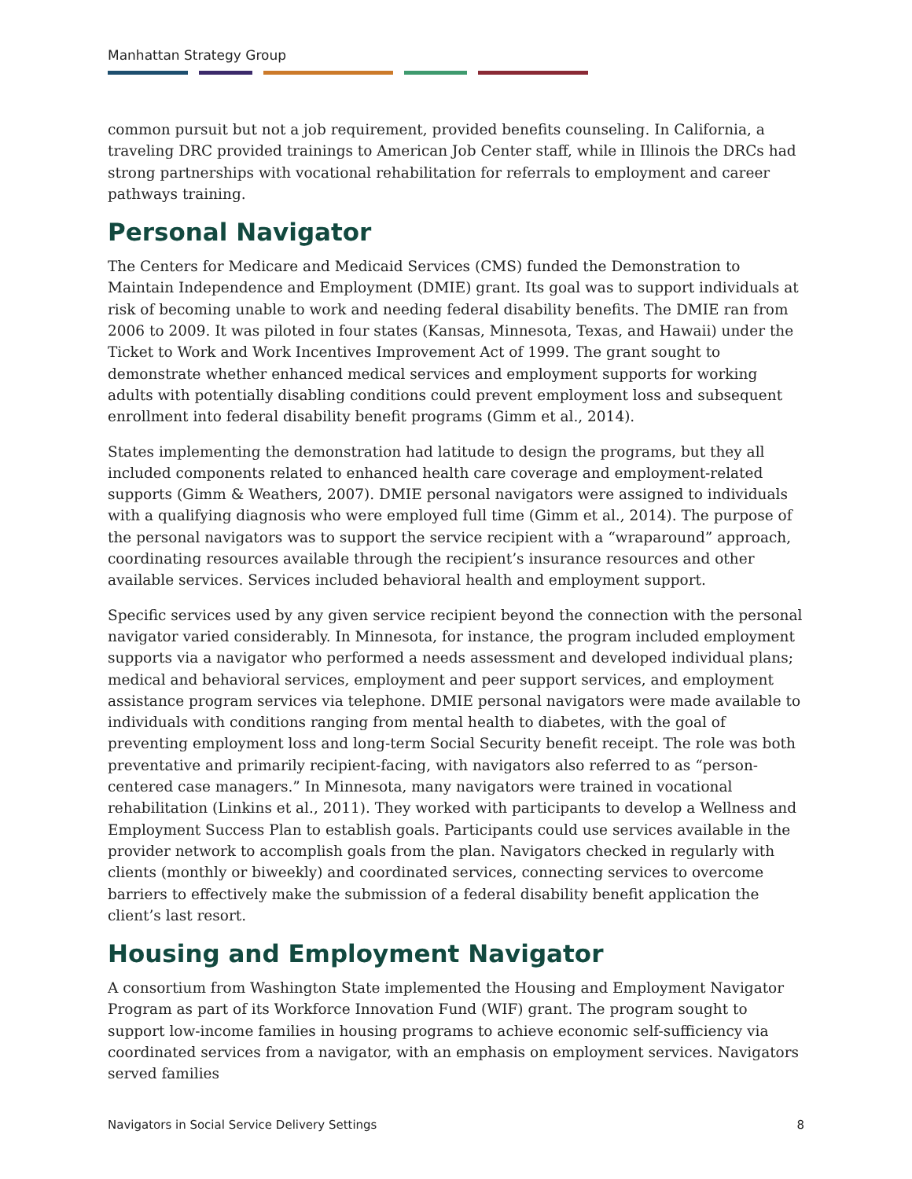Manhattan Strategy Group
common pursuit but not a job requirement, provided benefits counseling. In California, a traveling DRC provided trainings to American Job Center staff, while in Illinois the DRCs had strong partnerships with vocational rehabilitation for referrals to employment and career pathways training.
Personal Navigator
The Centers for Medicare and Medicaid Services (CMS) funded the Demonstration to Maintain Independence and Employment (DMIE) grant. Its goal was to support individuals at risk of becoming unable to work and needing federal disability benefits. The DMIE ran from 2006 to 2009. It was piloted in four states (Kansas, Minnesota, Texas, and Hawaii) under the Ticket to Work and Work Incentives Improvement Act of 1999. The grant sought to demonstrate whether enhanced medical services and employment supports for working adults with potentially disabling conditions could prevent employment loss and subsequent enrollment into federal disability benefit programs (Gimm et al., 2014).
States implementing the demonstration had latitude to design the programs, but they all included components related to enhanced health care coverage and employment-related supports (Gimm & Weathers, 2007). DMIE personal navigators were assigned to individuals with a qualifying diagnosis who were employed full time (Gimm et al., 2014). The purpose of the personal navigators was to support the service recipient with a “wraparound” approach, coordinating resources available through the recipient’s insurance resources and other available services. Services included behavioral health and employment support.
Specific services used by any given service recipient beyond the connection with the personal navigator varied considerably. In Minnesota, for instance, the program included employment supports via a navigator who performed a needs assessment and developed individual plans; medical and behavioral services, employment and peer support services, and employment assistance program services via telephone. DMIE personal navigators were made available to individuals with conditions ranging from mental health to diabetes, with the goal of preventing employment loss and long-term Social Security benefit receipt. The role was both preventative and primarily recipient-facing, with navigators also referred to as “person-centered case managers.” In Minnesota, many navigators were trained in vocational rehabilitation (Linkins et al., 2011). They worked with participants to develop a Wellness and Employment Success Plan to establish goals. Participants could use services available in the provider network to accomplish goals from the plan. Navigators checked in regularly with clients (monthly or biweekly) and coordinated services, connecting services to overcome barriers to effectively make the submission of a federal disability benefit application the client’s last resort.
Housing and Employment Navigator
A consortium from Washington State implemented the Housing and Employment Navigator Program as part of its Workforce Innovation Fund (WIF) grant. The program sought to support low-income families in housing programs to achieve economic self-sufficiency via coordinated services from a navigator, with an emphasis on employment services. Navigators served families
Navigators in Social Service Delivery Settings 8